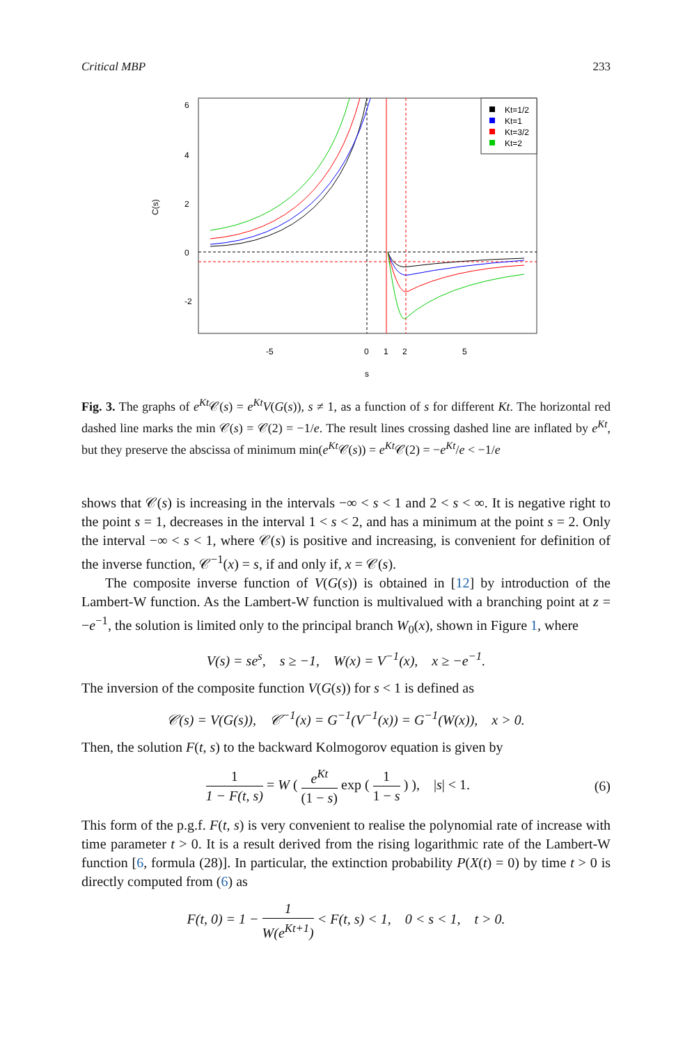Critical MBP 233
C(s)
6
4
2
0
-2
-5
0
1
2
5
s
Kt=1/2
Kt=1
Kt=3/2
Kt=2
Fig. 3. The graphs of e<sup>Kt</sup>𝒞(s) = e<sup>Kt</sup>V(G(s)), s ≠ 1, as a function of s for different Kt. The horizontal red dashed line marks the min 𝒞(s) = 𝒞(2) = −1/e. The result lines crossing dashed line are inflated by e<sup>Kt</sup>, but they preserve the abscissa of minimum min(e<sup>Kt</sup>𝒞(s)) = e<sup>Kt</sup>𝒞(2) = −e<sup>Kt</sup>/e < −1/e
shows that 𝒞(s) is increasing in the intervals −∞ < s < 1 and 2 < s < ∞. It is negative right to the point s = 1, decreases in the interval 1 < s < 2, and has a minimum at the point s = 2. Only the interval −∞ < s < 1, where 𝒞(s) is positive and increasing, is convenient for definition of the inverse function, 𝒞<sup>−1</sup>(x) = s, if and only if, x = 𝒞(s).
The composite inverse function of V(G(s)) is obtained in [12] by introduction of the Lambert-W function. As the Lambert-W function is multivalued with a branching point at z = −e<sup>−1</sup>, the solution is limited only to the principal branch W<sub>0</sub>(x), shown in Figure 1, where
V(s) = se<sup>s</sup>, s ≥ −1, W(x) = V<sup>−1</sup>(x), x ≥ −e<sup>−1</sup>.
The inversion of the composite function V(G(s)) for s < 1 is defined as
𝒞(s) = V(G(s)), 𝒞<sup>−1</sup>(x) = G<sup>−1</sup>(V<sup>−1</sup>(x)) = G<sup>−1</sup>(W(x)), x > 0.
Then, the solution F(t, s) to the backward Kolmogorov equation is given by
1 1 − F(t, s) = W ( e<sup>Kt</sup> (1 − s) exp ( 1 1 − s ) ), |s| < 1. (6)
This form of the p.g.f. F(t, s) is very convenient to realise the polynomial rate of increase with time parameter t > 0. It is a result derived from the rising logarithmic rate of the Lambert-W function [6, formula (28)]. In particular, the extinction probability P(X(t) = 0) by time t > 0 is directly computed from (6) as
F(t, 0) = 1 − 1 W(e<sup>Kt+1</sup>) < F(t, s) < 1, 0 < s < 1, t > 0.